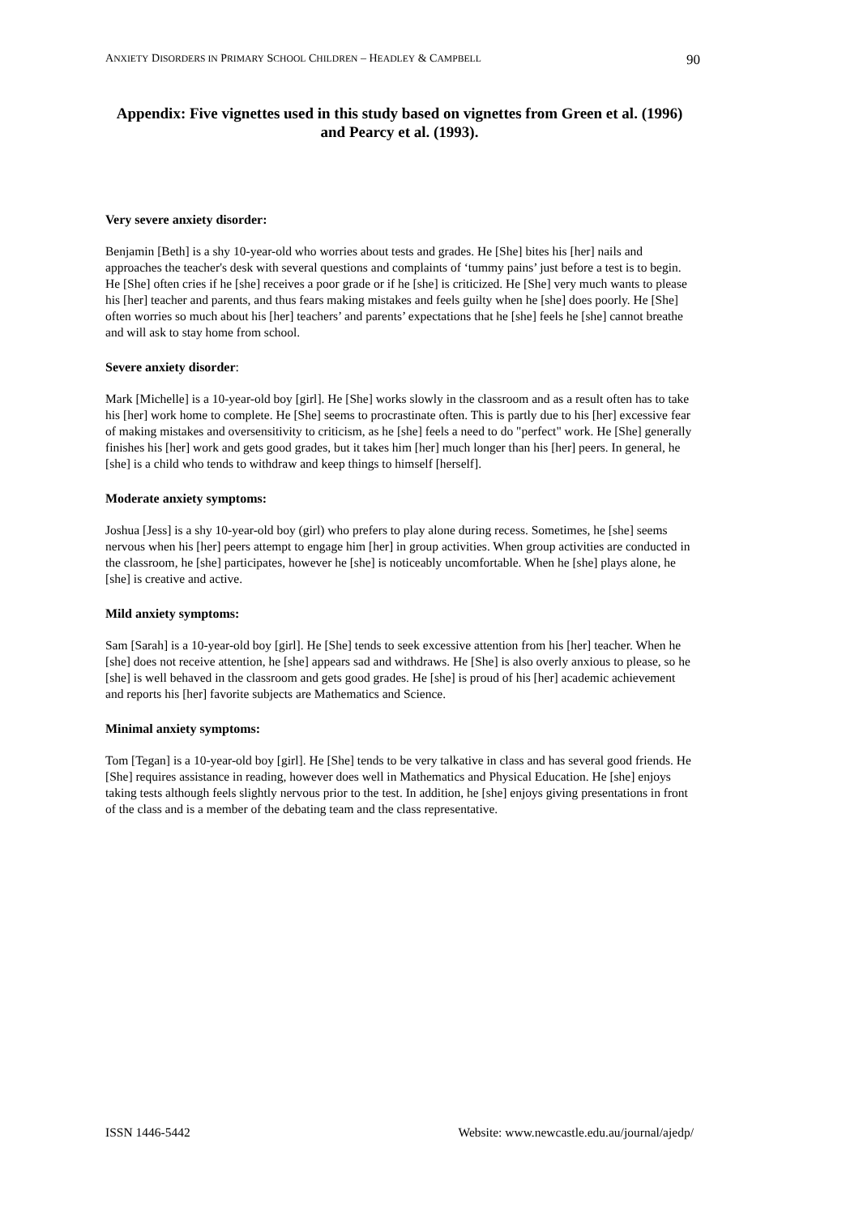ANXIETY DISORDERS IN PRIMARY SCHOOL CHILDREN – HEADLEY & CAMPBELL 90
Appendix: Five vignettes used in this study based on vignettes from Green et al. (1996) and Pearcy et al. (1993).
Very severe anxiety disorder:
Benjamin [Beth] is a shy 10-year-old who worries about tests and grades. He [She] bites his [her] nails and approaches the teacher's desk with several questions and complaints of ‘tummy pains’ just before a test is to begin. He [She] often cries if he [she] receives a poor grade or if he [she] is criticized. He [She] very much wants to please his [her] teacher and parents, and thus fears making mistakes and feels guilty when he [she] does poorly. He [She] often worries so much about his [her] teachers’ and parents’ expectations that he [she] feels he [she] cannot breathe and will ask to stay home from school.
Severe anxiety disorder:
Mark [Michelle] is a 10-year-old boy [girl]. He [She] works slowly in the classroom and as a result often has to take his [her] work home to complete. He [She] seems to procrastinate often. This is partly due to his [her] excessive fear of making mistakes and oversensitivity to criticism, as he [she] feels a need to do "perfect" work. He [She] generally finishes his [her] work and gets good grades, but it takes him [her] much longer than his [her] peers. In general, he [she] is a child who tends to withdraw and keep things to himself [herself].
Moderate anxiety symptoms:
Joshua [Jess] is a shy 10-year-old boy (girl) who prefers to play alone during recess. Sometimes, he [she] seems nervous when his [her] peers attempt to engage him [her] in group activities. When group activities are conducted in the classroom, he [she] participates, however he [she] is noticeably uncomfortable. When he [she] plays alone, he [she] is creative and active.
Mild anxiety symptoms:
Sam [Sarah] is a 10-year-old boy [girl]. He [She] tends to seek excessive attention from his [her] teacher. When he [she] does not receive attention, he [she] appears sad and withdraws. He [She] is also overly anxious to please, so he [she] is well behaved in the classroom and gets good grades. He [she] is proud of his [her] academic achievement and reports his [her] favorite subjects are Mathematics and Science.
Minimal anxiety symptoms:
Tom [Tegan] is a 10-year-old boy [girl]. He [She] tends to be very talkative in class and has several good friends. He [She] requires assistance in reading, however does well in Mathematics and Physical Education. He [she] enjoys taking tests although feels slightly nervous prior to the test. In addition, he [she] enjoys giving presentations in front of the class and is a member of the debating team and the class representative.
ISSN 1446-5442 Website: www.newcastle.edu.au/journal/ajedp/